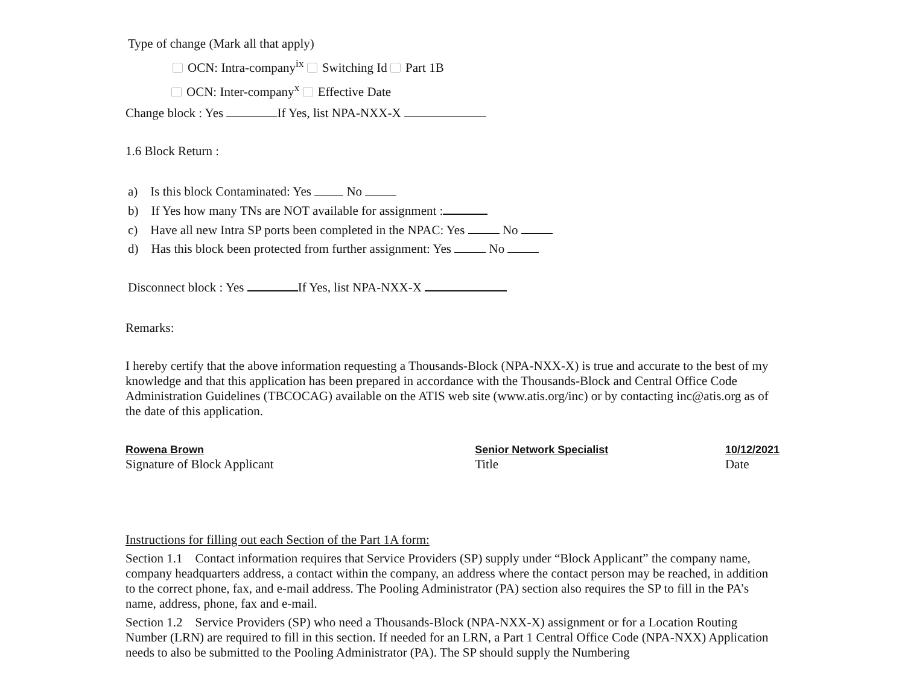Type of change (Mark all that apply)
OCN: Intra-company<sup>ix</sup> Switching Id Part 1B
OCN: Inter-company<sup>x</sup> Effective Date
Change block : Yes If Yes, list NPA-NXX-X
1.6 Block Return :
a) Is this block Contaminated: Yes No
b) If Yes how many TNs are NOT available for assignment :
c) Have all new Intra SP ports been completed in the NPAC: Yes No
d) Has this block been protected from further assignment: Yes No
Disconnect block : Yes If Yes, list NPA-NXX-X
Remarks:
I hereby certify that the above information requesting a Thousands-Block (NPA-NXX-X) is true and accurate to the best of my knowledge and that this application has been prepared in accordance with the Thousands-Block and Central Office Code Administration Guidelines (TBCOCAG) available on the ATIS web site (www.atis.org/inc) or by contacting inc@atis.org as of the date of this application.
Rowena Brown
Signature of Block Applicant
Senior Network Specialist
Title
10/12/2021
Date
Instructions for filling out each Section of the Part 1A form:
Section 1.1 Contact information requires that Service Providers (SP) supply under “Block Applicant” the company name, company headquarters address, a contact within the company, an address where the contact person may be reached, in addition to the correct phone, fax, and e-mail address. The Pooling Administrator (PA) section also requires the SP to fill in the PA’s name, address, phone, fax and e-mail.
Section 1.2 Service Providers (SP) who need a Thousands-Block (NPA-NXX-X) assignment or for a Location Routing Number (LRN) are required to fill in this section. If needed for an LRN, a Part 1 Central Office Code (NPA-NXX) Application needs to also be submitted to the Pooling Administrator (PA). The SP should supply the Numbering